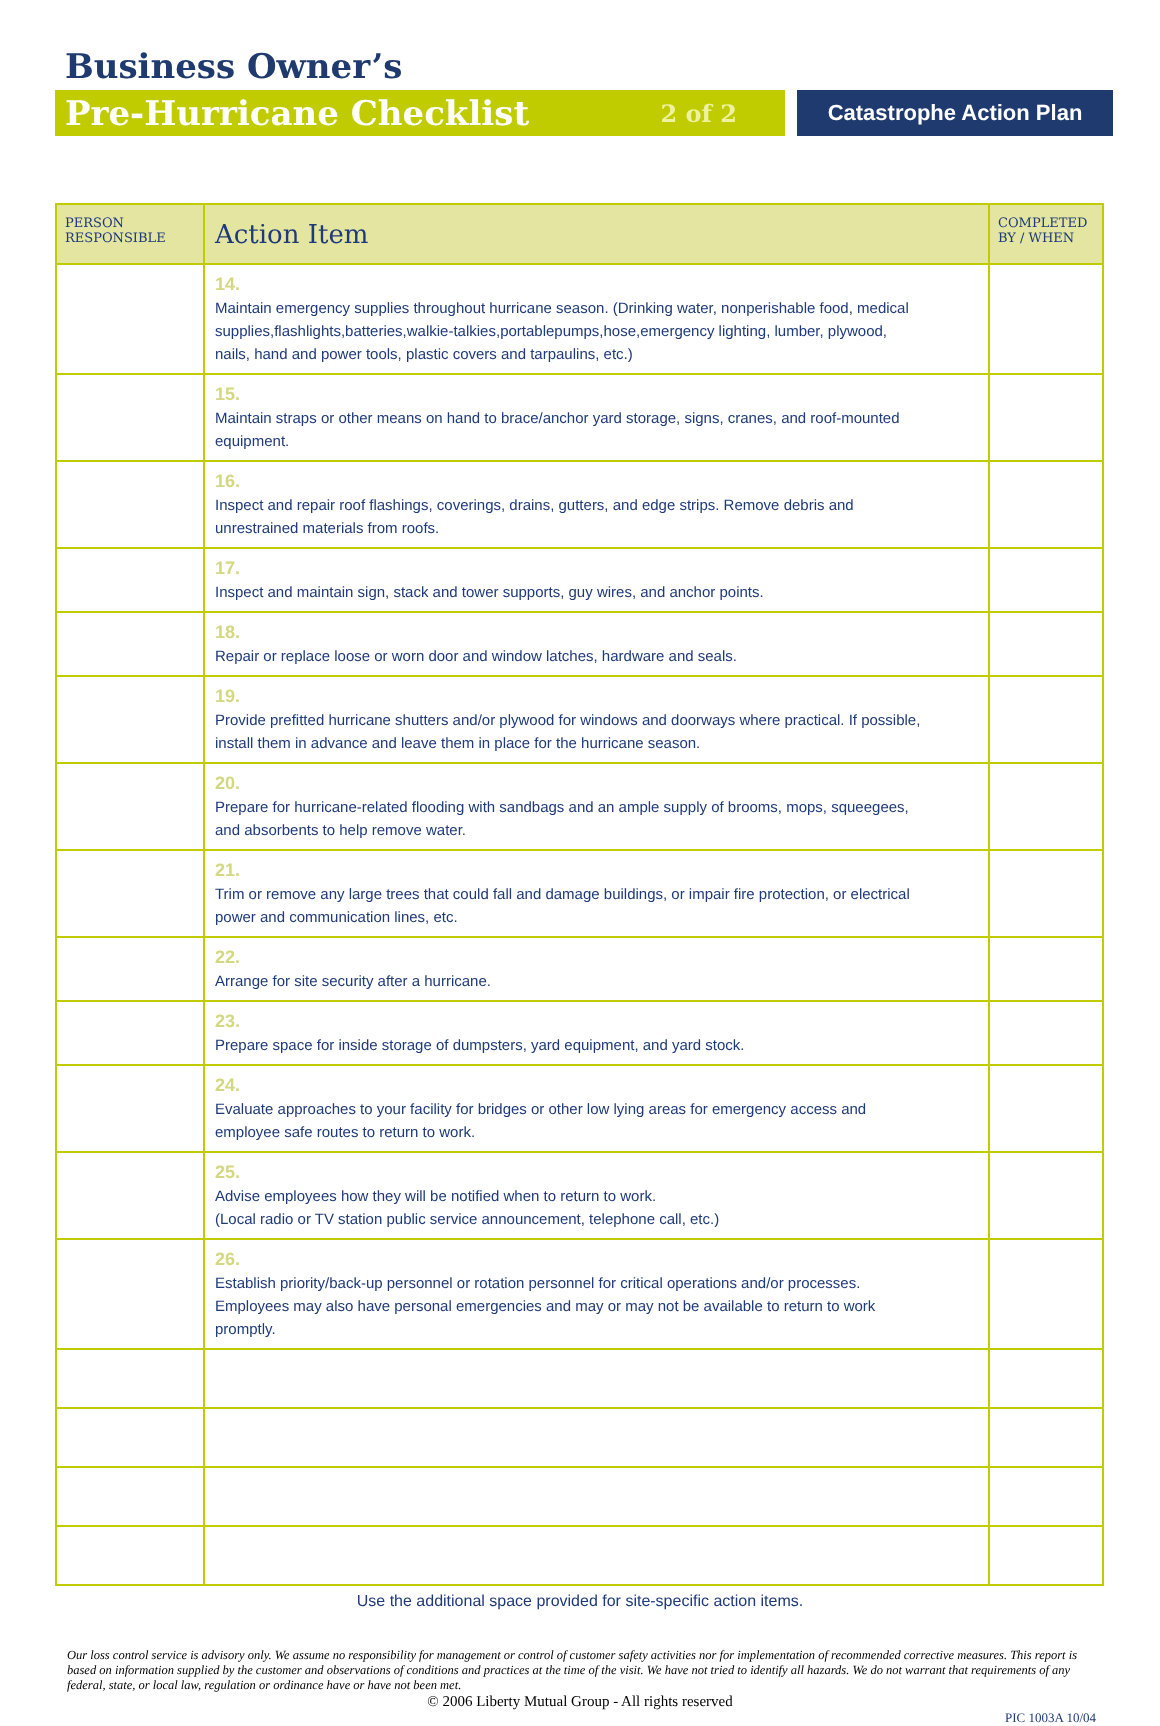Business Owner’s
Pre-Hurricane Checklist 2 of 2 Catastrophe Action Plan
| PERSON RESPONSIBLE | Action Item | COMPLETED BY / WHEN |
| --- | --- | --- |
| | 14. Maintain emergency supplies throughout hurricane season. (Drinking water, nonperishable food, medical supplies,flashlights,batteries,walkie-talkies,portablepumps,hose,emergency lighting, lumber, plywood, nails, hand and power tools, plastic covers and tarpaulins, etc.) | |
| | 15. Maintain straps or other means on hand to brace/anchor yard storage, signs, cranes, and roof-mounted equipment. | |
| | 16. Inspect and repair roof flashings, coverings, drains, gutters, and edge strips. Remove debris and unrestrained materials from roofs. | |
| | 17. Inspect and maintain sign, stack and tower supports, guy wires, and anchor points. | |
| | 18. Repair or replace loose or worn door and window latches, hardware and seals. | |
| | 19. Provide prefitted hurricane shutters and/or plywood for windows and doorways where practical. If possible, install them in advance and leave them in place for the hurricane season. | |
| | 20. Prepare for hurricane-related flooding with sandbags and an ample supply of brooms, mops, squeegees, and absorbents to help remove water. | |
| | 21. Trim or remove any large trees that could fall and damage buildings, or impair fire protection, or electrical power and communication lines, etc. | |
| | 22. Arrange for site security after a hurricane. | |
| | 23. Prepare space for inside storage of dumpsters, yard equipment, and yard stock. | |
| | 24. Evaluate approaches to your facility for bridges or other low lying areas for emergency access and employee safe routes to return to work. | |
| | 25. Advise employees how they will be notified when to return to work. (Local radio or TV station public service announcement, telephone call, etc.) | |
| | 26. Establish priority/back-up personnel or rotation personnel for critical operations and/or processes. Employees may also have personal emergencies and may or may not be available to return to work promptly. | |
Use the additional space provided for site-specific action items.
Our loss control service is advisory only. We assume no responsibility for management or control of customer safety activities nor for implementation of recommended corrective measures. This report is based on information supplied by the customer and observations of conditions and practices at the time of the visit. We have not tried to identify all hazards. We do not warrant that requirements of any federal, state, or local law, regulation or ordinance have or have not been met.
© 2006 Liberty Mutual Group - All rights reserved
PIC 1003A 10/04